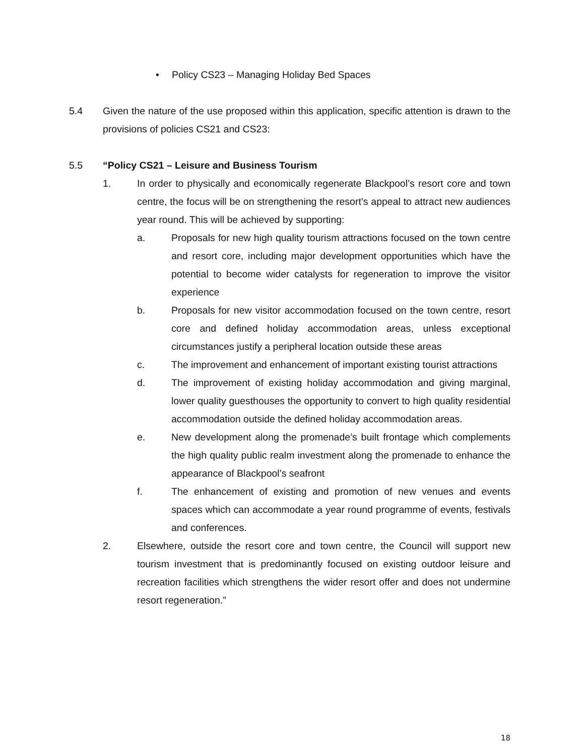• Policy CS23 – Managing Holiday Bed Spaces
5.4 Given the nature of the use proposed within this application, specific attention is drawn to the provisions of policies CS21 and CS23:
5.5 “Policy CS21 – Leisure and Business Tourism
1. In order to physically and economically regenerate Blackpool’s resort core and town centre, the focus will be on strengthening the resort’s appeal to attract new audiences year round. This will be achieved by supporting:
a. Proposals for new high quality tourism attractions focused on the town centre and resort core, including major development opportunities which have the potential to become wider catalysts for regeneration to improve the visitor experience
b. Proposals for new visitor accommodation focused on the town centre, resort core and defined holiday accommodation areas, unless exceptional circumstances justify a peripheral location outside these areas
c. The improvement and enhancement of important existing tourist attractions
d. The improvement of existing holiday accommodation and giving marginal, lower quality guesthouses the opportunity to convert to high quality residential accommodation outside the defined holiday accommodation areas.
e. New development along the promenade’s built frontage which complements the high quality public realm investment along the promenade to enhance the appearance of Blackpool’s seafront
f. The enhancement of existing and promotion of new venues and events spaces which can accommodate a year round programme of events, festivals and conferences.
2. Elsewhere, outside the resort core and town centre, the Council will support new tourism investment that is predominantly focused on existing outdoor leisure and recreation facilities which strengthens the wider resort offer and does not undermine resort regeneration.”
18